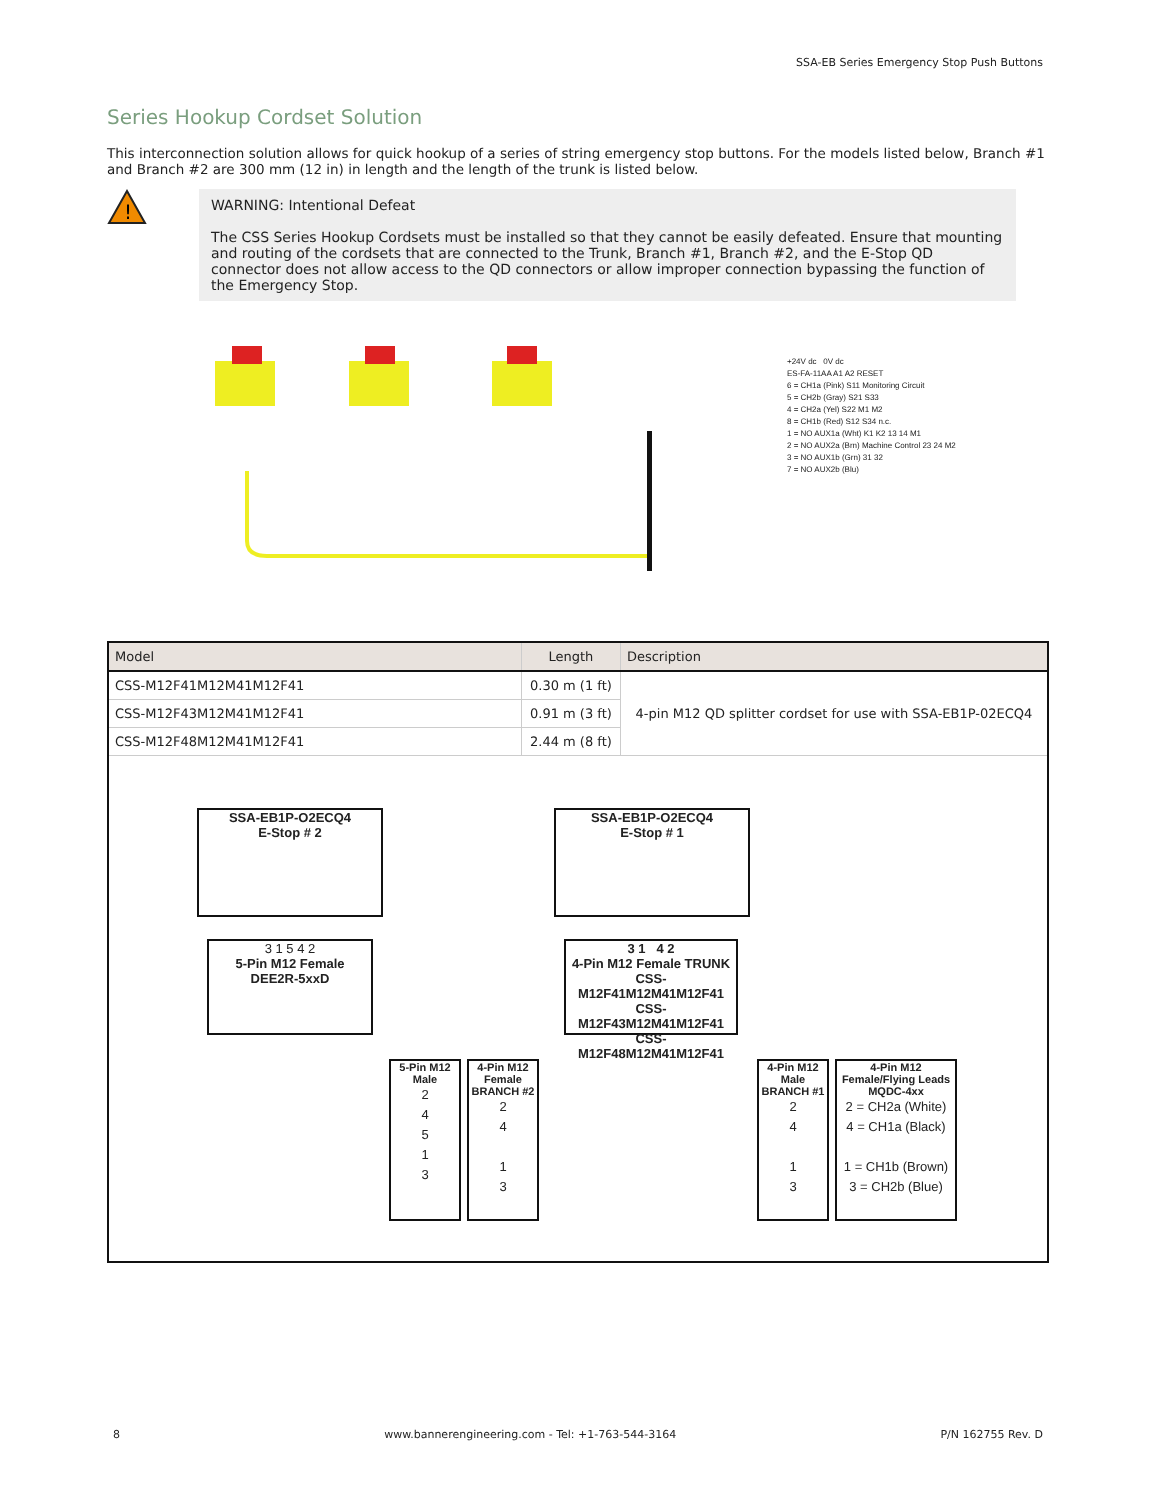SSA-EB Series Emergency Stop Push Buttons
Series Hookup Cordset Solution
This interconnection solution allows for quick hookup of a series of string emergency stop buttons. For the models listed below, Branch #1 and Branch #2 are 300 mm (12 in) in length and the length of the trunk is listed below.
!
WARNING: Intentional Defeat
The CSS Series Hookup Cordsets must be installed so that they cannot be easily defeated. Ensure that mounting and routing of the cordsets that are connected to the Trunk, Branch #1, Branch #2, and the E-Stop QD connector does not allow access to the QD connectors or allow improper connection bypassing the function of the Emergency Stop.
+24V dc 0V dc
ES-FA-11AA A1 A2 RESET
6 = CH1a (Pink) S11 Monitoring Circuit
5 = CH2b (Gray) S21 S33
4 = CH2a (Yel) S22 M1 M2
8 = CH1b (Red) S12 S34 n.c.
1 = NO AUX1a (Wht) K1 K2 13 14 M1
2 = NO AUX2a (Brn) Machine Control 23 24 M2
3 = NO AUX1b (Grn) 31 32
7 = NO AUX2b (Blu)
| Model | Length | Description |
| --- | --- | --- |
| CSS-M12F41M12M41M12F41 | 0.30 m (1 ft) | 4-pin M12 QD splitter cordset for use with SSA-EB1P-02ECQ4 |
| CSS-M12F43M12M41M12F41 | 0.91 m (3 ft) | |
| CSS-M12F48M12M41M12F41 | 2.44 m (8 ft) | |
| SSA-EB1P-O2ECQ4 E-Stop # 2 SSA-EB1P-O2ECQ4 E-Stop # 1 3 1 5 4 2 5-Pin M12 Female DEE2R-5xxD 3 1 4 2 4-Pin M12 Female TRUNK CSS-M12F41M12M41M12F41 CSS-M12F43M12M41M12F41 CSS-M12F48M12M41M12F41 5-Pin M12 Male 2 4 5 1 3 4-Pin M12 Female BRANCH #2 2 4 1 3 4-Pin M12 Male BRANCH #1 2 4 1 3 4-Pin M12 Female/Flying Leads MQDC-4xx 2 = CH2a (White) 4 = CH1a (Black) 1 = CH1b (Brown) 3 = CH2b (Blue) | | |
8 www.bannerengineering.com - Tel: +1-763-544-3164 P/N 162755 Rev. D